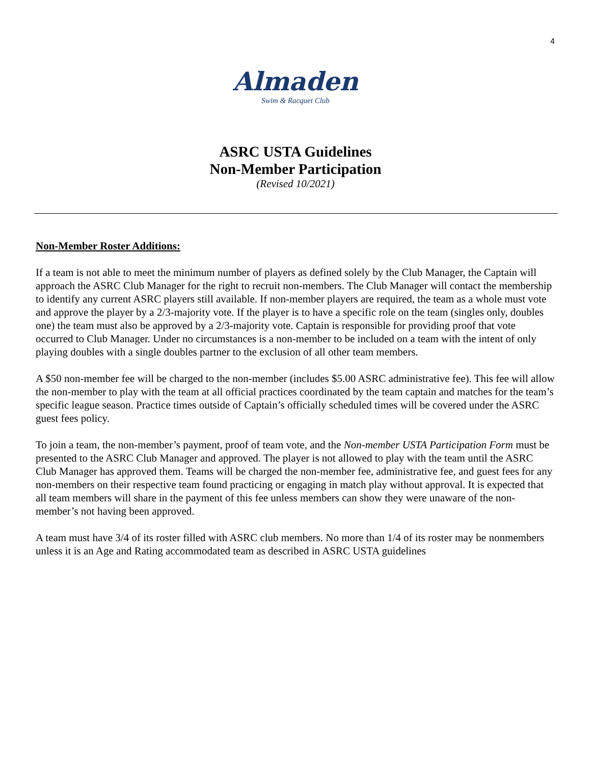4
Almaden
Swim & Racquet Club
ASRC USTA Guidelines
Non-Member Participation
(Revised 10/2021)
Non-Member Roster Additions:
If a team is not able to meet the minimum number of players as defined solely by the Club Manager, the Captain will approach the ASRC Club Manager for the right to recruit non-members. The Club Manager will contact the membership to identify any current ASRC players still available. If non-member players are required, the team as a whole must vote and approve the player by a 2/3-majority vote. If the player is to have a specific role on the team (singles only, doubles one) the team must also be approved by a 2/3-majority vote. Captain is responsible for providing proof that vote occurred to Club Manager. Under no circumstances is a non-member to be included on a team with the intent of only playing doubles with a single doubles partner to the exclusion of all other team members.
A $50 non-member fee will be charged to the non-member (includes $5.00 ASRC administrative fee). This fee will allow the non-member to play with the team at all official practices coordinated by the team captain and matches for the team’s specific league season. Practice times outside of Captain’s officially scheduled times will be covered under the ASRC guest fees policy.
To join a team, the non-member’s payment, proof of team vote, and the Non-member USTA Participation Form must be presented to the ASRC Club Manager and approved. The player is not allowed to play with the team until the ASRC Club Manager has approved them. Teams will be charged the non-member fee, administrative fee, and guest fees for any non-members on their respective team found practicing or engaging in match play without approval. It is expected that all team members will share in the payment of this fee unless members can show they were unaware of the non-member’s not having been approved.
A team must have 3/4 of its roster filled with ASRC club members. No more than 1/4 of its roster may be nonmembers unless it is an Age and Rating accommodated team as described in ASRC USTA guidelines